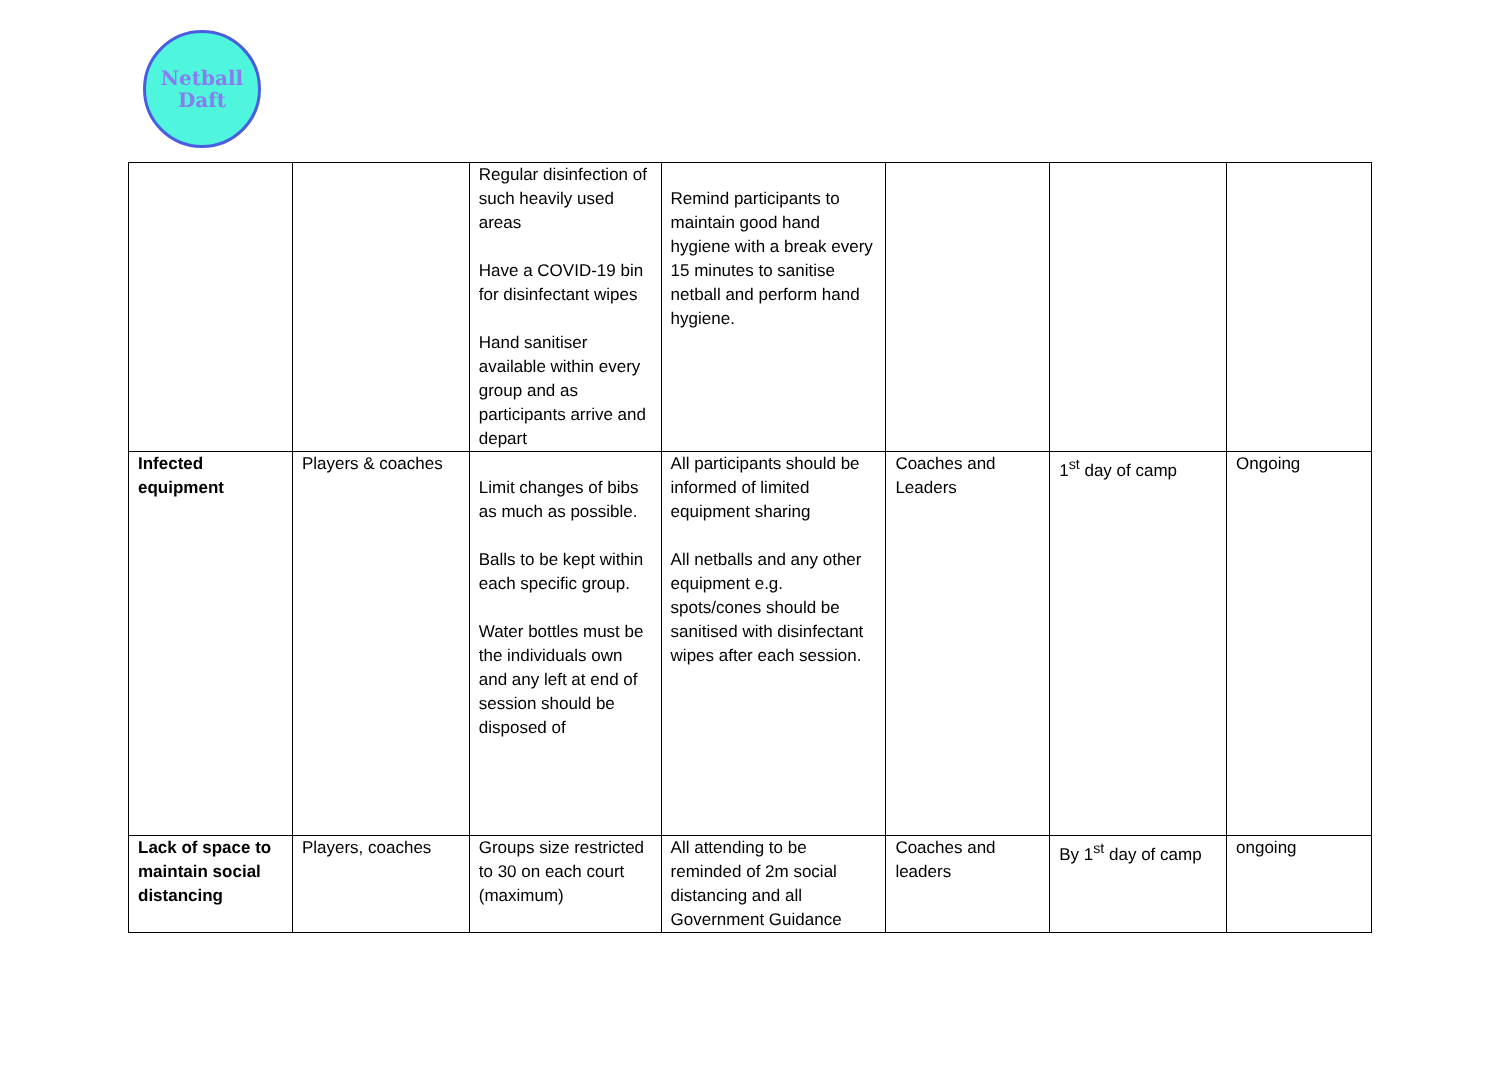Netball
Daft
| | | Regular disinfection of such heavily used areas Have a COVID-19 bin for disinfectant wipes Hand sanitiser available within every group and as participants arrive and depart | Remind participants to maintain good hand hygiene with a break every 15 minutes to sanitise netball and perform hand hygiene. | | | |
| Infected equipment | Players & coaches | Limit changes of bibs as much as possible. Balls to be kept within each specific group. Water bottles must be the individuals own and any left at end of session should be disposed of | All participants should be informed of limited equipment sharing All netballs and any other equipment e.g. spots/cones should be sanitised with disinfectant wipes after each session. | Coaches and Leaders | 1<sup>st</sup> day of camp | Ongoing |
| Lack of space to maintain social distancing | Players, coaches | Groups size restricted to 30 on each court (maximum) | All attending to be reminded of 2m social distancing and all Government Guidance | Coaches and leaders | By 1<sup>st</sup> day of camp | ongoing |